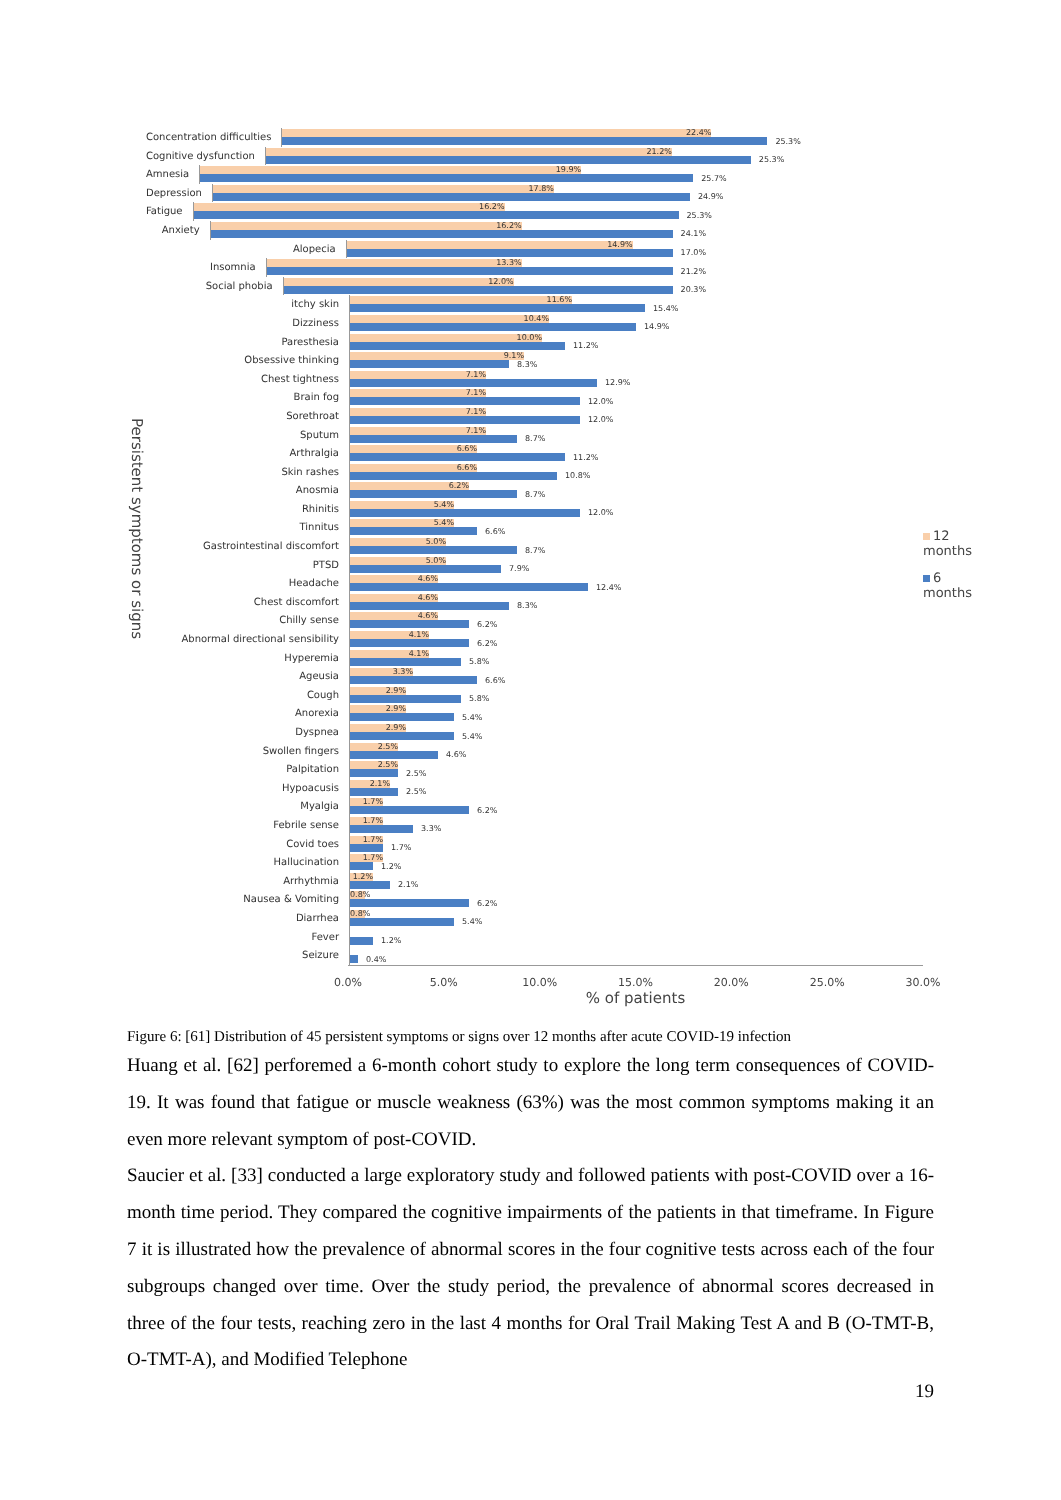Persistent symptoms or signs
Concentration difficulties
22.4%
25.3%
Cognitive dysfunction
21.2%
25.3%
Amnesia
19.9%
25.7%
Depression
17.8%
24.9%
Fatigue
16.2%
25.3%
Anxiety
16.2%
24.1%
Alopecia
14.9%
17.0%
Insomnia
13.3%
21.2%
Social phobia
12.0%
20.3%
itchy skin
11.6%
15.4%
Dizziness
10.4%
14.9%
Paresthesia
10.0%
11.2%
Obsessive thinking
9.1%
8.3%
Chest tightness
7.1%
12.9%
Brain fog
7.1%
12.0%
Sorethroat
7.1%
12.0%
Sputum
7.1%
8.7%
Arthralgia
6.6%
11.2%
Skin rashes
6.6%
10.8%
Anosmia
6.2%
8.7%
Rhinitis
5.4%
12.0%
Tinnitus
5.4%
6.6%
Gastrointestinal discomfort
5.0%
8.7%
PTSD
5.0%
7.9%
Headache
4.6%
12.4%
Chest discomfort
4.6%
8.3%
Chilly sense
4.6%
6.2%
Abnormal directional sensibility
4.1%
6.2%
Hyperemia
4.1%
5.8%
Ageusia
3.3%
6.6%
Cough
2.9%
5.8%
Anorexia
2.9%
5.4%
Dyspnea
2.9%
5.4%
Swollen fingers
2.5%
4.6%
Palpitation
2.5%
2.5%
Hypoacusis
2.1%
2.5%
Myalgia
1.7%
6.2%
Febrile sense
1.7%
3.3%
Covid toes
1.7%
1.7%
Hallucination
1.7%
1.2%
Arrhythmia
1.2%
2.1%
Nausea & Vomiting
0.8%
6.2%
Diarrhea
0.8%
5.4%
Fever
1.2%
Seizure
0.4%
0.0% 5.0% 10.0% 15.0% 20.0% 25.0% 30.0%
% of patients
12 months
6 months
Figure 6: [61] Distribution of 45 persistent symptoms or signs over 12 months after acute COVID-19 infection
Huang et al. [62] perforemed a 6-month cohort study to explore the long term consequences of COVID-19. It was found that fatigue or muscle weakness (63%) was the most common symptoms making it an even more relevant symptom of post-COVID.
Saucier et al. [33] conducted a large exploratory study and followed patients with post-COVID over a 16-month time period. They compared the cognitive impairments of the patients in that timeframe. In Figure 7 it is illustrated how the prevalence of abnormal scores in the four cognitive tests across each of the four subgroups changed over time. Over the study period, the prevalence of abnormal scores decreased in three of the four tests, reaching zero in the last 4 months for Oral Trail Making Test A and B (O-TMT-B, O-TMT-A), and Modified Telephone
19